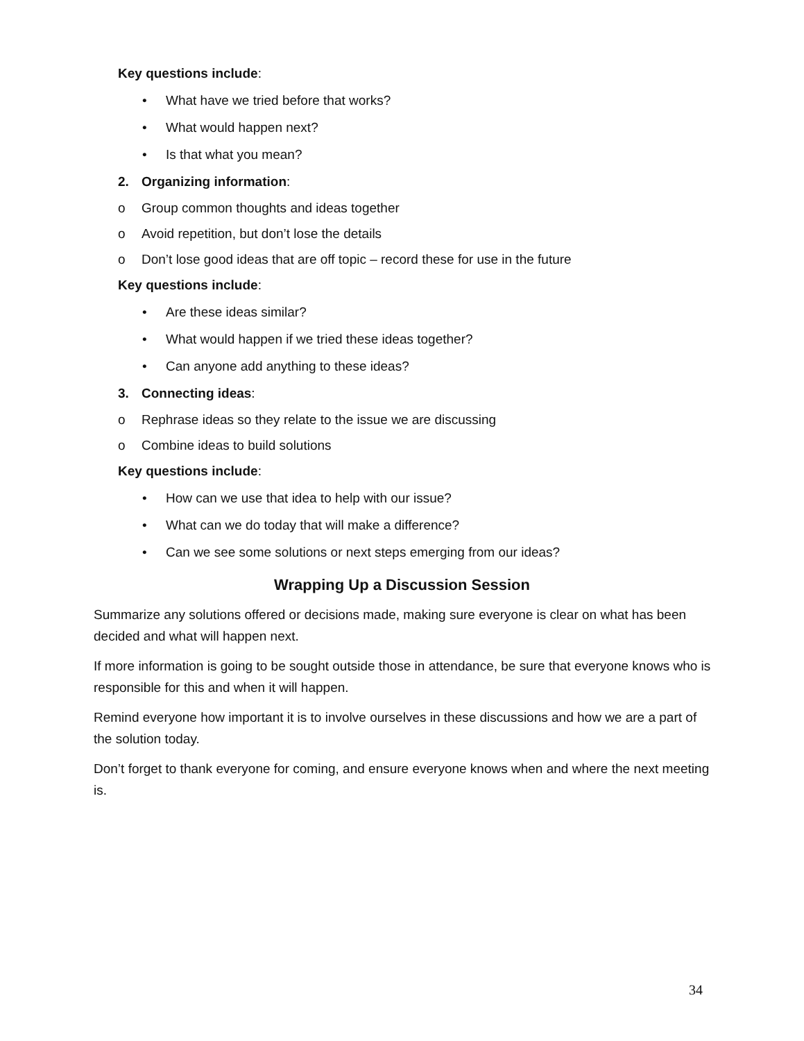Key questions include:
• What have we tried before that works?
• What would happen next?
• Is that what you mean?
2. Organizing information:
o Group common thoughts and ideas together
o Avoid repetition, but don’t lose the details
o Don’t lose good ideas that are off topic – record these for use in the future
Key questions include:
• Are these ideas similar?
• What would happen if we tried these ideas together?
• Can anyone add anything to these ideas?
3. Connecting ideas:
o Rephrase ideas so they relate to the issue we are discussing
o Combine ideas to build solutions
Key questions include:
• How can we use that idea to help with our issue?
• What can we do today that will make a difference?
• Can we see some solutions or next steps emerging from our ideas?
Wrapping Up a Discussion Session
Summarize any solutions offered or decisions made, making sure everyone is clear on what has been decided and what will happen next.
If more information is going to be sought outside those in attendance, be sure that everyone knows who is responsible for this and when it will happen.
Remind everyone how important it is to involve ourselves in these discussions and how we are a part of the solution today.
Don’t forget to thank everyone for coming, and ensure everyone knows when and where the next meeting is.
34